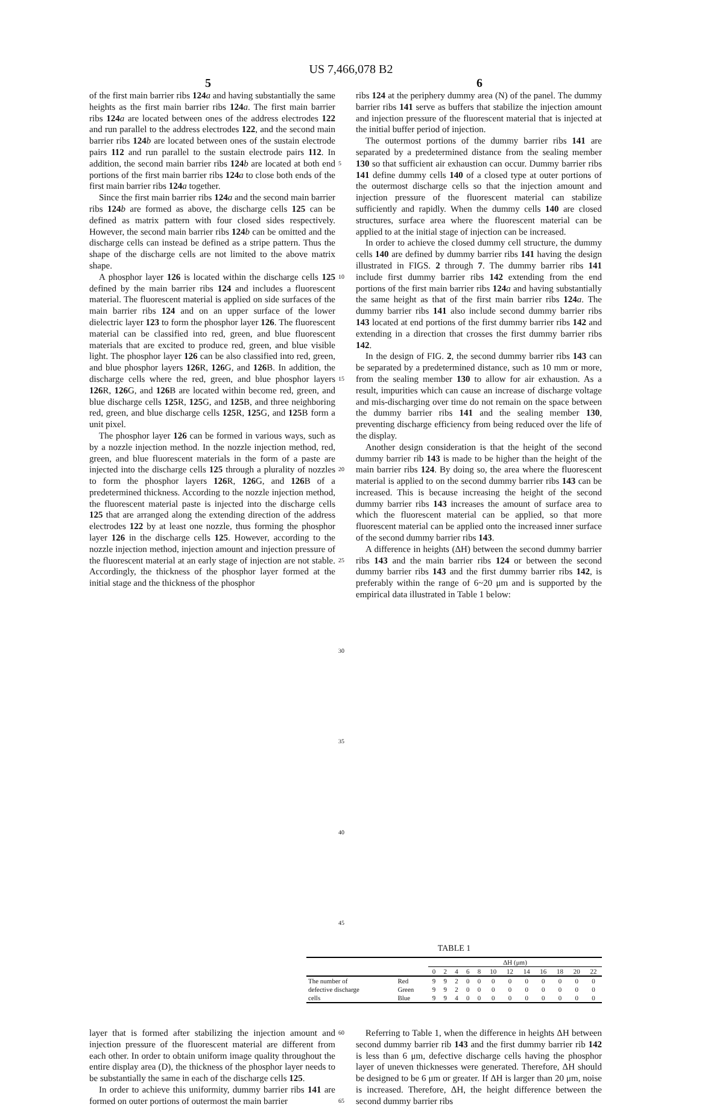US 7,466,078 B2
5 6
of the first main barrier ribs 124 a and having substantially the same heights as the first main barrier ribs 124 a. The first main barrier ribs 124 a are located between ones of the address electrodes 122 and run parallel to the address electrodes 122, and the second main barrier ribs 124 b are located between ones of the sustain electrode pairs 112 and run parallel to the sustain electrode pairs 112. In addition, the second main barrier ribs 124 b are located at both end portions of the first main barrier ribs 124 a to close both ends of the first main barrier ribs 124 a together.
Since the first main barrier ribs 124 a and the second main barrier ribs 124 b are formed as above, the discharge cells 125 can be defined as matrix pattern with four closed sides respectively. However, the second main barrier ribs 124 b can be omitted and the discharge cells can instead be defined as a stripe pattern. Thus the shape of the discharge cells are not limited to the above matrix shape.
A phosphor layer 126 is located within the discharge cells 125 defined by the main barrier ribs 124 and includes a fluorescent material. The fluorescent material is applied on side surfaces of the main barrier ribs 124 and on an upper surface of the lower dielectric layer 123 to form the phosphor layer 126. The fluorescent material can be classified into red, green, and blue fluorescent materials that are excited to produce red, green, and blue visible light. The phosphor layer 126 can be also classified into red, green, and blue phosphor layers 126 R, 126 G, and 126 B. In addition, the discharge cells where the red, green, and blue phosphor layers 126 R, 126 G, and 126 B are located within become red, green, and blue discharge cells 125 R, 125 G, and 125 B, and three neighboring red, green, and blue discharge cells 125 R, 125 G, and 125 B form a unit pixel.
The phosphor layer 126 can be formed in various ways, such as by a nozzle injection method. In the nozzle injection method, red, green, and blue fluorescent materials in the form of a paste are injected into the discharge cells 125 through a plurality of nozzles to form the phosphor layers 126 R, 126 G, and 126 B of a predetermined thickness. According to the nozzle injection method, the fluorescent material paste is injected into the discharge cells 125 that are arranged along the extending direction of the address electrodes 122 by at least one nozzle, thus forming the phosphor layer 126 in the discharge cells 125. However, according to the nozzle injection method, injection amount and injection pressure of the fluorescent material at an early stage of injection are not stable. Accordingly, the thickness of the phosphor layer formed at the initial stage and the thickness of the phosphor
5
10
15
20
25
30
35
40
45
ribs 124 at the periphery dummy area (N) of the panel. The dummy barrier ribs 141 serve as buffers that stabilize the injection amount and injection pressure of the fluorescent material that is injected at the initial buffer period of injection.
The outermost portions of the dummy barrier ribs 141 are separated by a predetermined distance from the sealing member 130 so that sufficient air exhaustion can occur. Dummy barrier ribs 141 define dummy cells 140 of a closed type at outer portions of the outermost discharge cells so that the injection amount and injection pressure of the fluorescent material can stabilize sufficiently and rapidly. When the dummy cells 140 are closed structures, surface area where the fluorescent material can be applied to at the initial stage of injection can be increased.
In order to achieve the closed dummy cell structure, the dummy cells 140 are defined by dummy barrier ribs 141 having the design illustrated in FIGS. 2 through 7. The dummy barrier ribs 141 include first dummy barrier ribs 142 extending from the end portions of the first main barrier ribs 124 a and having substantially the same height as that of the first main barrier ribs 124 a. The dummy barrier ribs 141 also include second dummy barrier ribs 143 located at end portions of the first dummy barrier ribs 142 and extending in a direction that crosses the first dummy barrier ribs 142.
In the design of FIG. 2, the second dummy barrier ribs 143 can be separated by a predetermined distance, such as 10 mm or more, from the sealing member 130 to allow for air exhaustion. As a result, impurities which can cause an increase of discharge voltage and mis-discharging over time do not remain on the space between the dummy barrier ribs 141 and the sealing member 130, preventing discharge efficiency from being reduced over the life of the display.
Another design consideration is that the height of the second dummy barrier rib 143 is made to be higher than the height of the main barrier ribs 124. By doing so, the area where the fluorescent material is applied to on the second dummy barrier ribs 143 can be increased. This is because increasing the height of the second dummy barrier ribs 143 increases the amount of surface area to which the fluorescent material can be applied, so that more fluorescent material can be applied onto the increased inner surface of the second dummy barrier ribs 143.
A difference in heights (ΔH) between the second dummy barrier ribs 143 and the main barrier ribs 124 or between the second dummy barrier ribs 143 and the first dummy barrier ribs 142, is preferably within the range of 6~20 μm and is supported by the empirical data illustrated in Table 1 below:
TABLE 1
| | | ΔH (μm) | | | | | | | | | | | |
| --- | --- | --- | --- | --- | --- | --- | --- | --- | --- | --- | --- | --- | --- |
| | | 0 | 2 | 4 | 6 | 8 | 10 | 12 | 14 | 16 | 18 | 20 | 22 |
| The number of | Red | 9 | 9 | 2 | 0 | 0 | 0 | 0 | 0 | 0 | 0 | 0 | 0 |
| defective discharge | Green | 9 | 9 | 2 | 0 | 0 | 0 | 0 | 0 | 0 | 0 | 0 | 0 |
| cells | Blue | 9 | 9 | 4 | 0 | 0 | 0 | 0 | 0 | 0 | 0 | 0 | 0 |
layer that is formed after stabilizing the injection amount and injection pressure of the fluorescent material are different from each other. In order to obtain uniform image quality throughout the entire display area (D), the thickness of the phosphor layer needs to be substantially the same in each of the discharge cells 125.
In order to achieve this uniformity, dummy barrier ribs 141 are formed on outer portions of outermost the main barrier
60
65
Referring to Table 1, when the difference in heights ΔH between second dummy barrier rib 143 and the first dummy barrier rib 142 is less than 6 μm, defective discharge cells having the phosphor layer of uneven thicknesses were generated. Therefore, ΔH should be designed to be 6 μm or greater. If ΔH is larger than 20 μm, noise is increased. Therefore, ΔH, the height difference between the second dummy barrier ribs